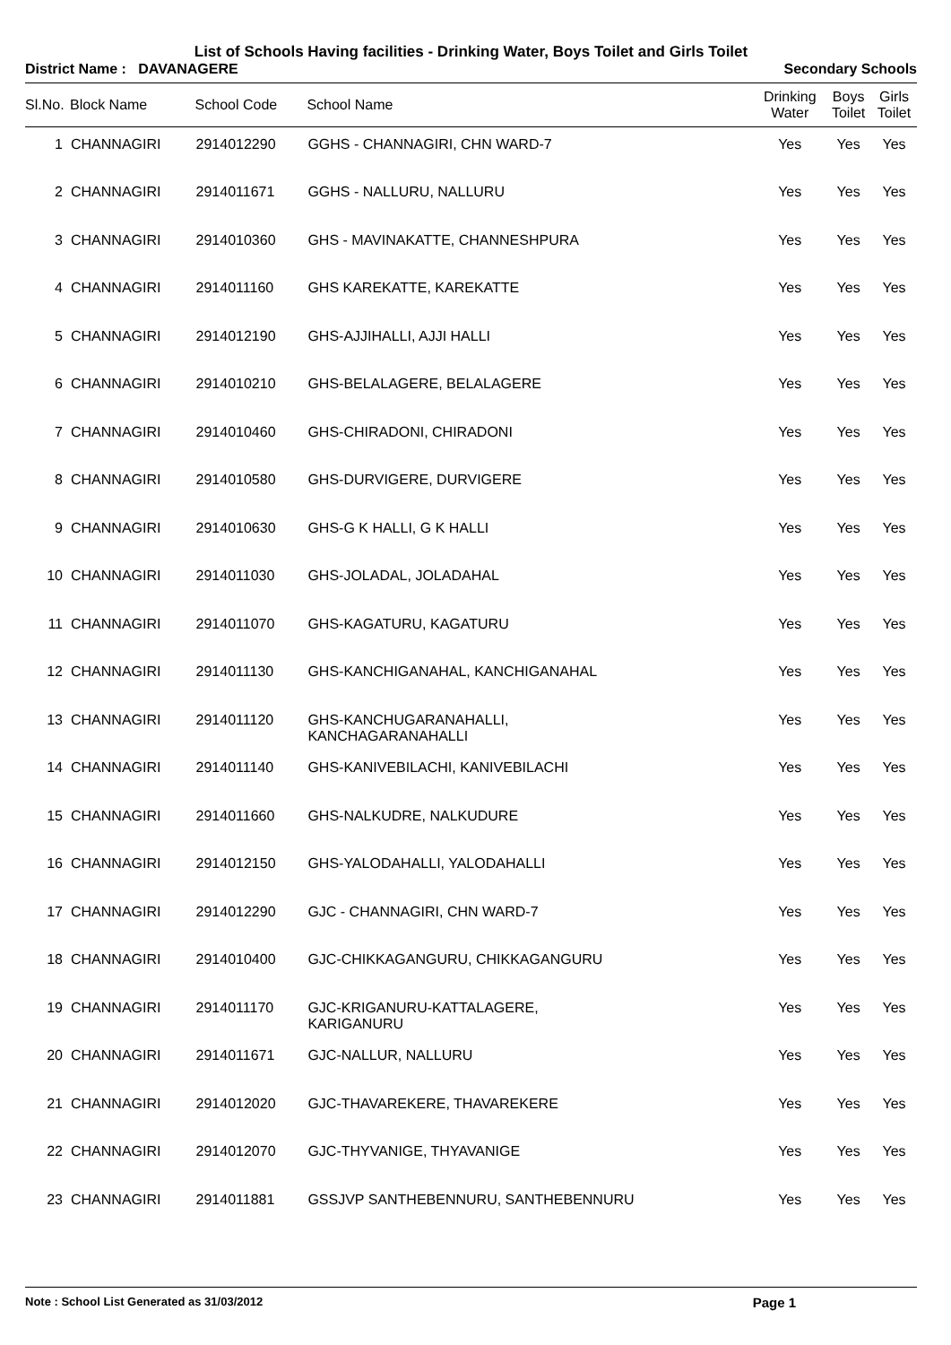List of Schools Having facilities - Drinking Water, Boys Toilet and Girls Toilet
District Name : DAVANAGERE Secondary Schools
| Sl.No. | Block Name | School Code | School Name | Drinking Water | Boys Toilet | Girls Toilet |
| --- | --- | --- | --- | --- | --- | --- |
| 1 | CHANNAGIRI | 2914012290 | GGHS - CHANNAGIRI, CHN WARD-7 | Yes | Yes | Yes |
| 2 | CHANNAGIRI | 2914011671 | GGHS - NALLURU, NALLURU | Yes | Yes | Yes |
| 3 | CHANNAGIRI | 2914010360 | GHS - MAVINAKATTE, CHANNESHPURA | Yes | Yes | Yes |
| 4 | CHANNAGIRI | 2914011160 | GHS KAREKATTE, KAREKATTE | Yes | Yes | Yes |
| 5 | CHANNAGIRI | 2914012190 | GHS-AJJIHALLI, AJJI HALLI | Yes | Yes | Yes |
| 6 | CHANNAGIRI | 2914010210 | GHS-BELALAGERE, BELALAGERE | Yes | Yes | Yes |
| 7 | CHANNAGIRI | 2914010460 | GHS-CHIRADONI, CHIRADONI | Yes | Yes | Yes |
| 8 | CHANNAGIRI | 2914010580 | GHS-DURVIGERE, DURVIGERE | Yes | Yes | Yes |
| 9 | CHANNAGIRI | 2914010630 | GHS-G K HALLI, G K HALLI | Yes | Yes | Yes |
| 10 | CHANNAGIRI | 2914011030 | GHS-JOLADAL, JOLADAHAL | Yes | Yes | Yes |
| 11 | CHANNAGIRI | 2914011070 | GHS-KAGATURU, KAGATURU | Yes | Yes | Yes |
| 12 | CHANNAGIRI | 2914011130 | GHS-KANCHIGANAHAL, KANCHIGANAHAL | Yes | Yes | Yes |
| 13 | CHANNAGIRI | 2914011120 | GHS-KANCHUGARANAHALLI, KANCHAGARANAHALLI | Yes | Yes | Yes |
| 14 | CHANNAGIRI | 2914011140 | GHS-KANIVEBILACHI, KANIVEBILACHI | Yes | Yes | Yes |
| 15 | CHANNAGIRI | 2914011660 | GHS-NALKUDRE, NALKUDURE | Yes | Yes | Yes |
| 16 | CHANNAGIRI | 2914012150 | GHS-YALODAHALLI, YALODAHALLI | Yes | Yes | Yes |
| 17 | CHANNAGIRI | 2914012290 | GJC - CHANNAGIRI, CHN WARD-7 | Yes | Yes | Yes |
| 18 | CHANNAGIRI | 2914010400 | GJC-CHIKKAGANGURU, CHIKKAGANGURU | Yes | Yes | Yes |
| 19 | CHANNAGIRI | 2914011170 | GJC-KRIGANURU-KATTALAGERE, KARIGANURU | Yes | Yes | Yes |
| 20 | CHANNAGIRI | 2914011671 | GJC-NALLUR, NALLURU | Yes | Yes | Yes |
| 21 | CHANNAGIRI | 2914012020 | GJC-THAVAREKERE, THAVAREKERE | Yes | Yes | Yes |
| 22 | CHANNAGIRI | 2914012070 | GJC-THYVANIGE, THYAVANIGE | Yes | Yes | Yes |
| 23 | CHANNAGIRI | 2914011881 | GSSJVP SANTHEBENNURU, SANTHEBENNURU | Yes | Yes | Yes |
Note : School List Generated as 31/03/2012 Page 1